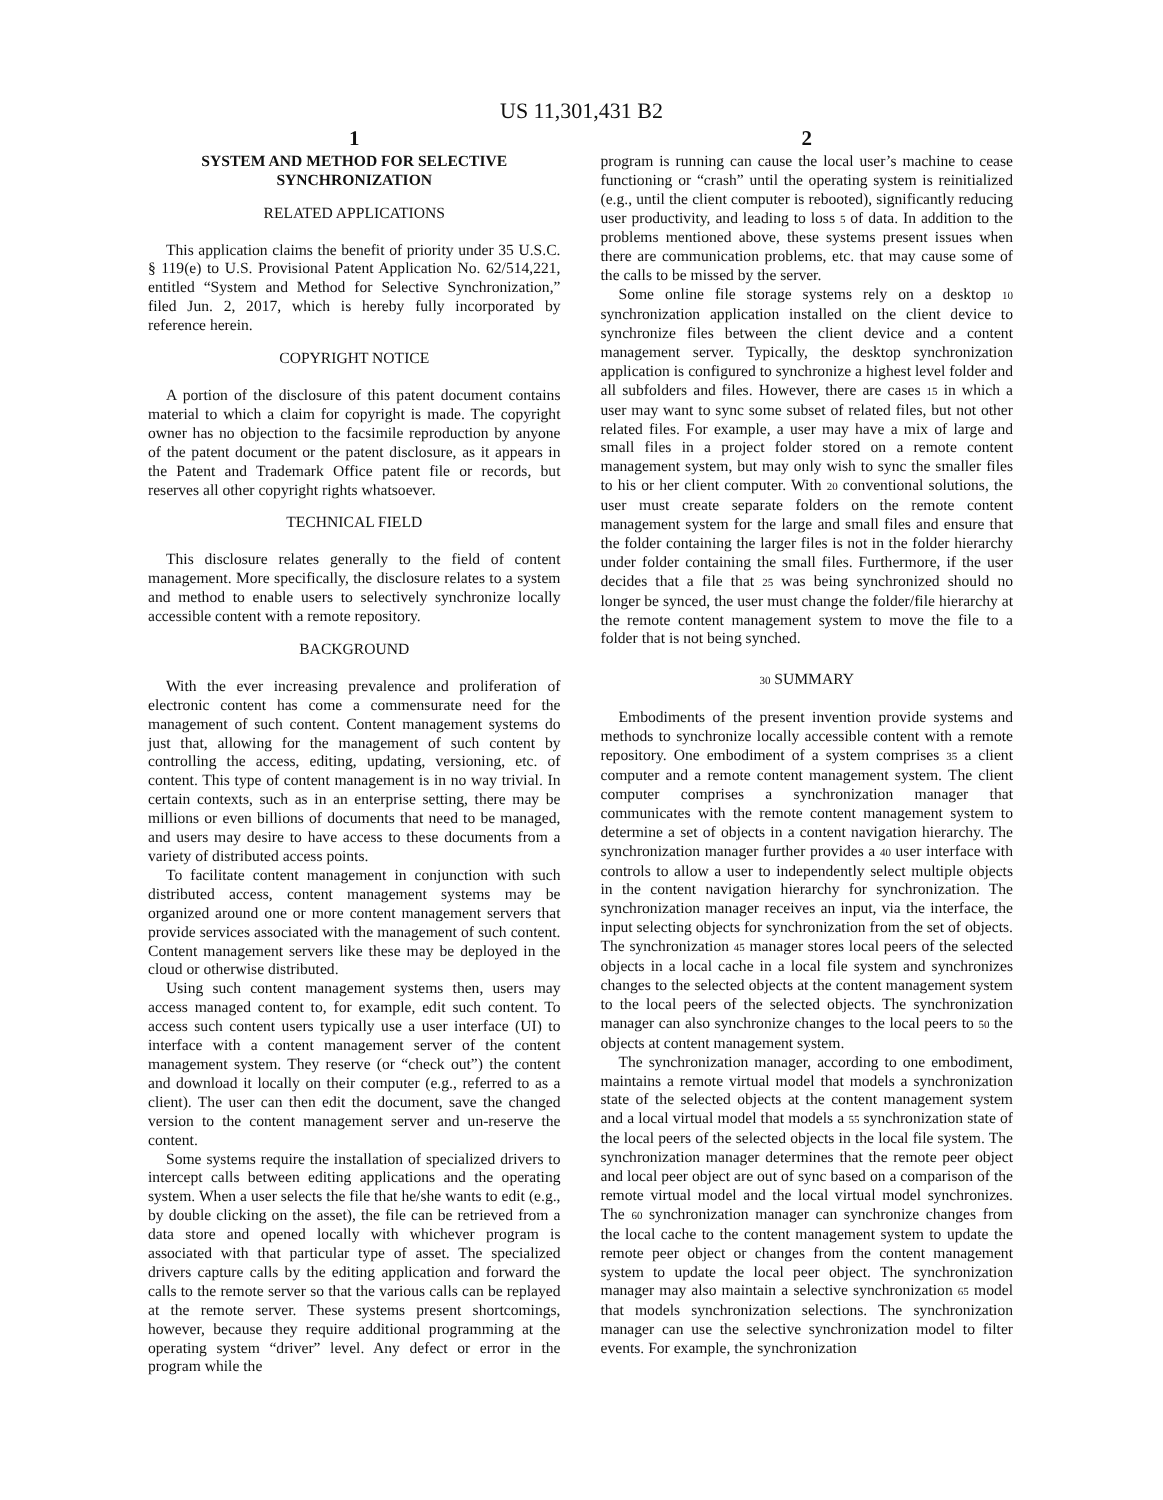US 11,301,431 B2
1
SYSTEM AND METHOD FOR SELECTIVE SYNCHRONIZATION
RELATED APPLICATIONS
This application claims the benefit of priority under 35 U.S.C. § 119(e) to U.S. Provisional Patent Application No. 62/514,221, entitled “System and Method for Selective Synchronization,” filed Jun. 2, 2017, which is hereby fully incorporated by reference herein.
COPYRIGHT NOTICE
A portion of the disclosure of this patent document contains material to which a claim for copyright is made. The copyright owner has no objection to the facsimile reproduction by anyone of the patent document or the patent disclosure, as it appears in the Patent and Trademark Office patent file or records, but reserves all other copyright rights whatsoever.
TECHNICAL FIELD
This disclosure relates generally to the field of content management. More specifically, the disclosure relates to a system and method to enable users to selectively synchronize locally accessible content with a remote repository.
BACKGROUND
With the ever increasing prevalence and proliferation of electronic content has come a commensurate need for the management of such content. Content management systems do just that, allowing for the management of such content by controlling the access, editing, updating, versioning, etc. of content. This type of content management is in no way trivial. In certain contexts, such as in an enterprise setting, there may be millions or even billions of documents that need to be managed, and users may desire to have access to these documents from a variety of distributed access points.
To facilitate content management in conjunction with such distributed access, content management systems may be organized around one or more content management servers that provide services associated with the management of such content. Content management servers like these may be deployed in the cloud or otherwise distributed.
Using such content management systems then, users may access managed content to, for example, edit such content. To access such content users typically use a user interface (UI) to interface with a content management server of the content management system. They reserve (or “check out”) the content and download it locally on their computer (e.g., referred to as a client). The user can then edit the document, save the changed version to the content management server and un-reserve the content.
Some systems require the installation of specialized drivers to intercept calls between editing applications and the operating system. When a user selects the file that he/she wants to edit (e.g., by double clicking on the asset), the file can be retrieved from a data store and opened locally with whichever program is associated with that particular type of asset. The specialized drivers capture calls by the editing application and forward the calls to the remote server so that the various calls can be replayed at the remote server. These systems present shortcomings, however, because they require additional programming at the operating system “driver” level. Any defect or error in the program while the
2
program is running can cause the local user’s machine to cease functioning or “crash” until the operating system is reinitialized (e.g., until the client computer is rebooted), significantly reducing user productivity, and leading to loss 5 of data. In addition to the problems mentioned above, these systems present issues when there are communication problems, etc. that may cause some of the calls to be missed by the server.
Some online file storage systems rely on a desktop 10 synchronization application installed on the client device to synchronize files between the client device and a content management server. Typically, the desktop synchronization application is configured to synchronize a highest level folder and all subfolders and files. However, there are cases 15 in which a user may want to sync some subset of related files, but not other related files. For example, a user may have a mix of large and small files in a project folder stored on a remote content management system, but may only wish to sync the smaller files to his or her client computer. With 20 conventional solutions, the user must create separate folders on the remote content management system for the large and small files and ensure that the folder containing the larger files is not in the folder hierarchy under folder containing the small files. Furthermore, if the user decides that a file that 25 was being synchronized should no longer be synced, the user must change the folder/file hierarchy at the remote content management system to move the file to a folder that is not being synched.
30 SUMMARY
Embodiments of the present invention provide systems and methods to synchronize locally accessible content with a remote repository. One embodiment of a system comprises 35 a client computer and a remote content management system. The client computer comprises a synchronization manager that communicates with the remote content management system to determine a set of objects in a content navigation hierarchy. The synchronization manager further provides a 40 user interface with controls to allow a user to independently select multiple objects in the content navigation hierarchy for synchronization. The synchronization manager receives an input, via the interface, the input selecting objects for synchronization from the set of objects. The synchronization 45 manager stores local peers of the selected objects in a local cache in a local file system and synchronizes changes to the selected objects at the content management system to the local peers of the selected objects. The synchronization manager can also synchronize changes to the local peers to 50 the objects at content management system.
The synchronization manager, according to one embodiment, maintains a remote virtual model that models a synchronization state of the selected objects at the content management system and a local virtual model that models a 55 synchronization state of the local peers of the selected objects in the local file system. The synchronization manager determines that the remote peer object and local peer object are out of sync based on a comparison of the remote virtual model and the local virtual model synchronizes. The 60 synchronization manager can synchronize changes from the local cache to the content management system to update the remote peer object or changes from the content management system to update the local peer object. The synchronization manager may also maintain a selective synchronization 65 model that models synchronization selections. The synchronization manager can use the selective synchronization model to filter events. For example, the synchronization